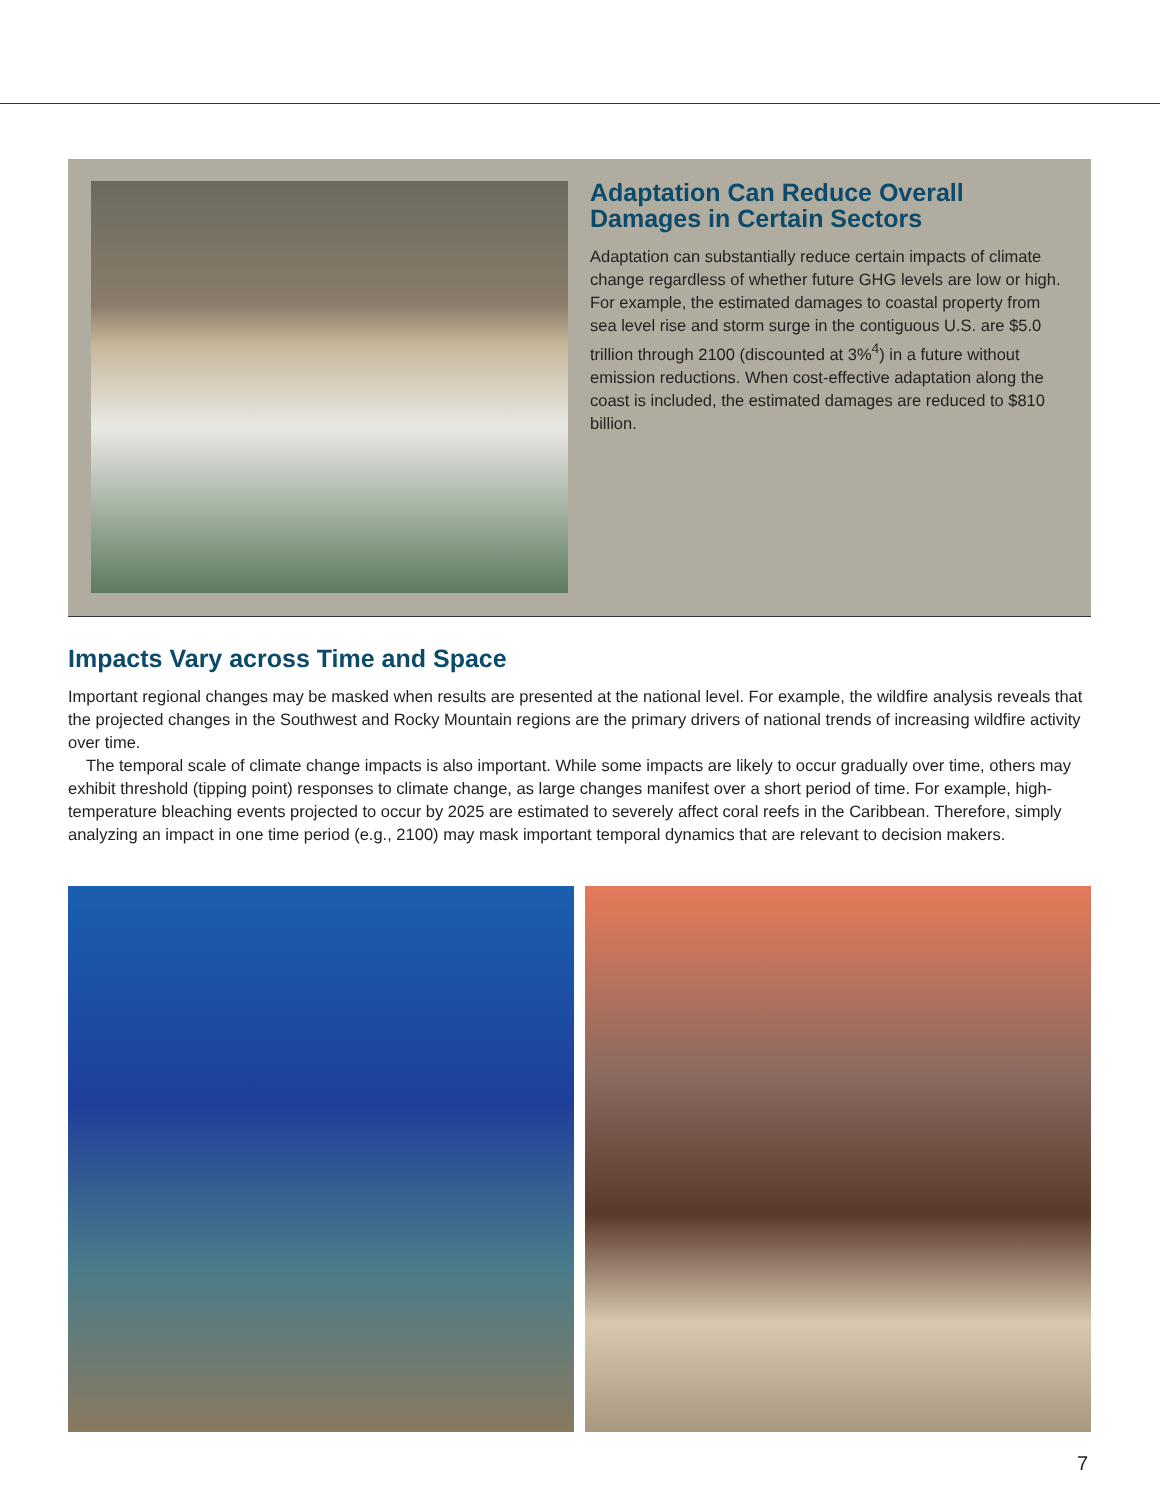Adaptation Can Reduce Overall Damages in Certain Sectors
Adaptation can substantially reduce certain impacts of climate change regardless of whether future GHG levels are low or high. For example, the estimated damages to coastal property from sea level rise and storm surge in the contiguous U.S. are $5.0 trillion through 2100 (discounted at 3%<sup>4</sup>) in a future without emission reductions. When cost-effective adaptation along the coast is included, the estimated damages are reduced to $810 billion.
Impacts Vary across Time and Space
Important regional changes may be masked when results are presented at the national level. For example, the wildfire analysis reveals that the projected changes in the Southwest and Rocky Mountain regions are the primary drivers of national trends of increasing wildfire activity over time.
The temporal scale of climate change impacts is also important. While some impacts are likely to occur gradually over time, others may exhibit threshold (tipping point) responses to climate change, as large changes manifest over a short period of time. For example, high-temperature bleaching events projected to occur by 2025 are estimated to severely affect coral reefs in the Caribbean. Therefore, simply analyzing an impact in one time period (e.g., 2100) may mask important temporal dynamics that are relevant to decision makers.
7